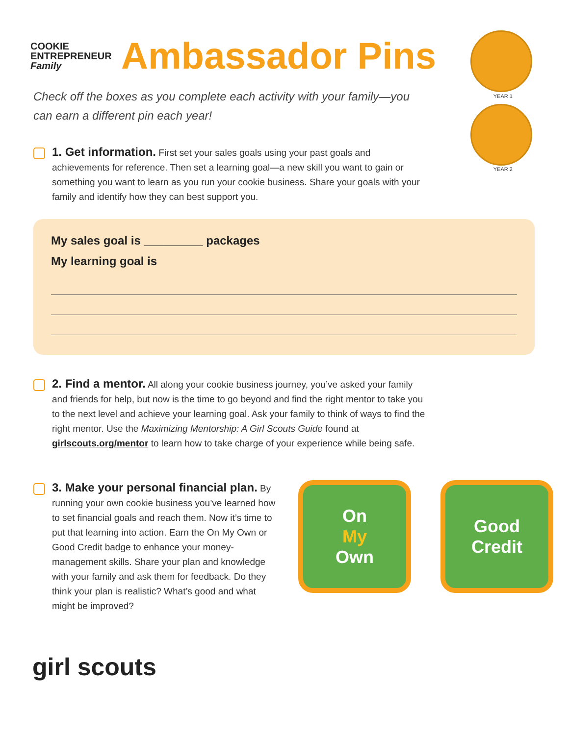YEAR 1
YEAR 2
COOKIE
ENTREPRENEUR
Family
Ambassador Pins
Check off the boxes as you complete each activity with your family—you can earn a different pin each year!
1. Get information. First set your sales goals using your past goals and achievements for reference. Then set a learning goal—a new skill you want to gain or something you want to learn as you run your cookie business. Share your goals with your family and identify how they can best support you.
My sales goal is _________ packages
My learning goal is
2. Find a mentor. All along your cookie business journey, you’ve asked your family and friends for help, but now is the time to go beyond and find the right mentor to take you to the next level and achieve your learning goal. Ask your family to think of ways to find the right mentor. Use the Maximizing Mentorship: A Girl Scouts Guide found at girlscouts.org/mentor to learn how to take charge of your experience while being safe.
3. Make your personal financial plan. By running your own cookie business you’ve learned how to set financial goals and reach them. Now it’s time to put that learning into action. Earn the On My Own or Good Credit badge to enhance your money-management skills. Share your plan and knowledge with your family and ask them for feedback. Do they think your plan is realistic? What’s good and what might be improved?
On
My
Own
Good
Credit
girl scouts